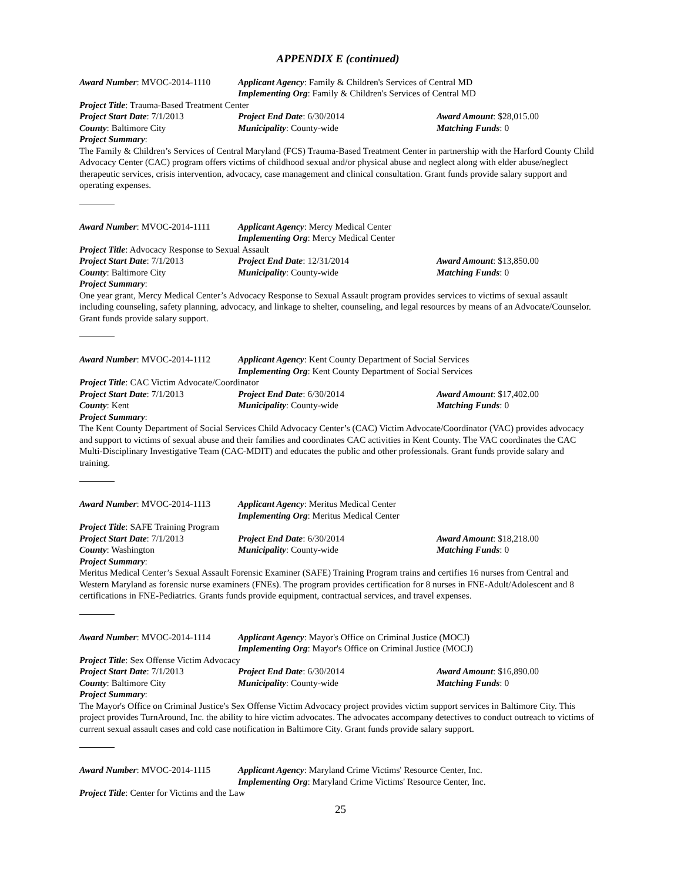APPENDIX E (continued)
Award Number: MVOC-2014-1110 Applicant Agency: Family & Children's Services of Central MD
Implementing Org: Family & Children's Services of Central MD
Project Title: Trauma-Based Treatment Center
Project Start Date: 7/1/2013 Project End Date: 6/30/2014 Award Amount: $28,015.00
County: Baltimore City Municipality: County-wide Matching Funds: 0
Project Summary:
The Family & Children’s Services of Central Maryland (FCS) Trauma-Based Treatment Center in partnership with the Harford County Child Advocacy Center (CAC) program offers victims of childhood sexual and/or physical abuse and neglect along with elder abuse/neglect therapeutic services, crisis intervention, advocacy, case management and clinical consultation. Grant funds provide salary support and operating expenses.
Award Number: MVOC-2014-1111 Applicant Agency: Mercy Medical Center
Implementing Org: Mercy Medical Center
Project Title: Advocacy Response to Sexual Assault
Project Start Date: 7/1/2013 Project End Date: 12/31/2014 Award Amount: $13,850.00
County: Baltimore City Municipality: County-wide Matching Funds: 0
Project Summary:
One year grant, Mercy Medical Center’s Advocacy Response to Sexual Assault program provides services to victims of sexual assault including counseling, safety planning, advocacy, and linkage to shelter, counseling, and legal resources by means of an Advocate/Counselor. Grant funds provide salary support.
Award Number: MVOC-2014-1112 Applicant Agency: Kent County Department of Social Services
Implementing Org: Kent County Department of Social Services
Project Title: CAC Victim Advocate/Coordinator
Project Start Date: 7/1/2013 Project End Date: 6/30/2014 Award Amount: $17,402.00
County: Kent Municipality: County-wide Matching Funds: 0
Project Summary:
The Kent County Department of Social Services Child Advocacy Center’s (CAC) Victim Advocate/Coordinator (VAC) provides advocacy and support to victims of sexual abuse and their families and coordinates CAC activities in Kent County. The VAC coordinates the CAC Multi-Disciplinary Investigative Team (CAC-MDIT) and educates the public and other professionals. Grant funds provide salary and training.
Award Number: MVOC-2014-1113 Applicant Agency: Meritus Medical Center
Implementing Org: Meritus Medical Center
Project Title: SAFE Training Program
Project Start Date: 7/1/2013 Project End Date: 6/30/2014 Award Amount: $18,218.00
County: Washington Municipality: County-wide Matching Funds: 0
Project Summary:
Meritus Medical Center’s Sexual Assault Forensic Examiner (SAFE) Training Program trains and certifies 16 nurses from Central and Western Maryland as forensic nurse examiners (FNEs). The program provides certification for 8 nurses in FNE-Adult/Adolescent and 8 certifications in FNE-Pediatrics. Grants funds provide equipment, contractual services, and travel expenses.
Award Number: MVOC-2014-1114 Applicant Agency: Mayor's Office on Criminal Justice (MOCJ)
Implementing Org: Mayor's Office on Criminal Justice (MOCJ)
Project Title: Sex Offense Victim Advocacy
Project Start Date: 7/1/2013 Project End Date: 6/30/2014 Award Amount: $16,890.00
County: Baltimore City Municipality: County-wide Matching Funds: 0
Project Summary:
The Mayor's Office on Criminal Justice's Sex Offense Victim Advocacy project provides victim support services in Baltimore City. This project provides TurnAround, Inc. the ability to hire victim advocates. The advocates accompany detectives to conduct outreach to victims of current sexual assault cases and cold case notification in Baltimore City. Grant funds provide salary support.
Award Number: MVOC-2014-1115 Applicant Agency: Maryland Crime Victims' Resource Center, Inc.
Implementing Org: Maryland Crime Victims' Resource Center, Inc.
Project Title: Center for Victims and the Law
25